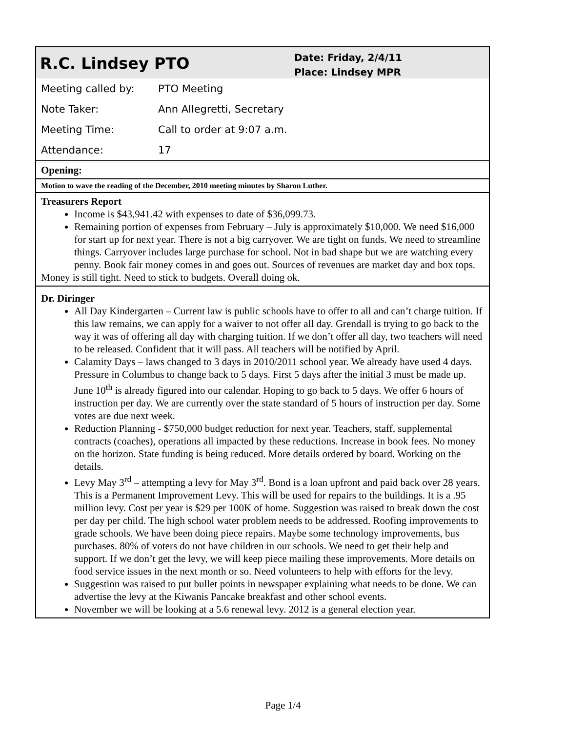R.C. Lindsey PTO
Date: Friday, 2/4/11
Place: Lindsey MPR
| Meeting called by: | PTO Meeting |
| Note Taker: | Ann Allegretti, Secretary |
| Meeting Time: | Call to order at 9:07 a.m. |
| Attendance: | 17 |
Opening:
Motion to wave the reading of the December, 2010 meeting minutes by Sharon Luther.
Treasurers Report
Income is $43,941.42 with expenses to date of $36,099.73.
Remaining portion of expenses from February – July is approximately $10,000. We need $16,000 for start up for next year. There is not a big carryover. We are tight on funds. We need to streamline things. Carryover includes large purchase for school. Not in bad shape but we are watching every penny. Book fair money comes in and goes out. Sources of revenues are market day and box tops.
Money is still tight. Need to stick to budgets. Overall doing ok.
Dr. Diringer
All Day Kindergarten – Current law is public schools have to offer to all and can’t charge tuition. If this law remains, we can apply for a waiver to not offer all day. Grendall is trying to go back to the way it was of offering all day with charging tuition. If we don’t offer all day, two teachers will need to be released. Confident that it will pass. All teachers will be notified by April.
Calamity Days – laws changed to 3 days in 2010/2011 school year. We already have used 4 days. Pressure in Columbus to change back to 5 days. First 5 days after the initial 3 must be made up. June 10<sup>th</sup> is already figured into our calendar. Hoping to go back to 5 days. We offer 6 hours of instruction per day. We are currently over the state standard of 5 hours of instruction per day. Some votes are due next week.
Reduction Planning - $750,000 budget reduction for next year. Teachers, staff, supplemental contracts (coaches), operations all impacted by these reductions. Increase in book fees. No money on the horizon. State funding is being reduced. More details ordered by board. Working on the details.
Levy May 3<sup>rd</sup> – attempting a levy for May 3<sup>rd</sup>. Bond is a loan upfront and paid back over 28 years. This is a Permanent Improvement Levy. This will be used for repairs to the buildings. It is a .95 million levy. Cost per year is $29 per 100K of home. Suggestion was raised to break down the cost per day per child. The high school water problem needs to be addressed. Roofing improvements to grade schools. We have been doing piece repairs. Maybe some technology improvements, bus purchases. 80% of voters do not have children in our schools. We need to get their help and support. If we don’t get the levy, we will keep piece mailing these improvements. More details on food service issues in the next month or so. Need volunteers to help with efforts for the levy.
Suggestion was raised to put bullet points in newspaper explaining what needs to be done. We can advertise the levy at the Kiwanis Pancake breakfast and other school events.
November we will be looking at a 5.6 renewal levy. 2012 is a general election year.
Page 1/4